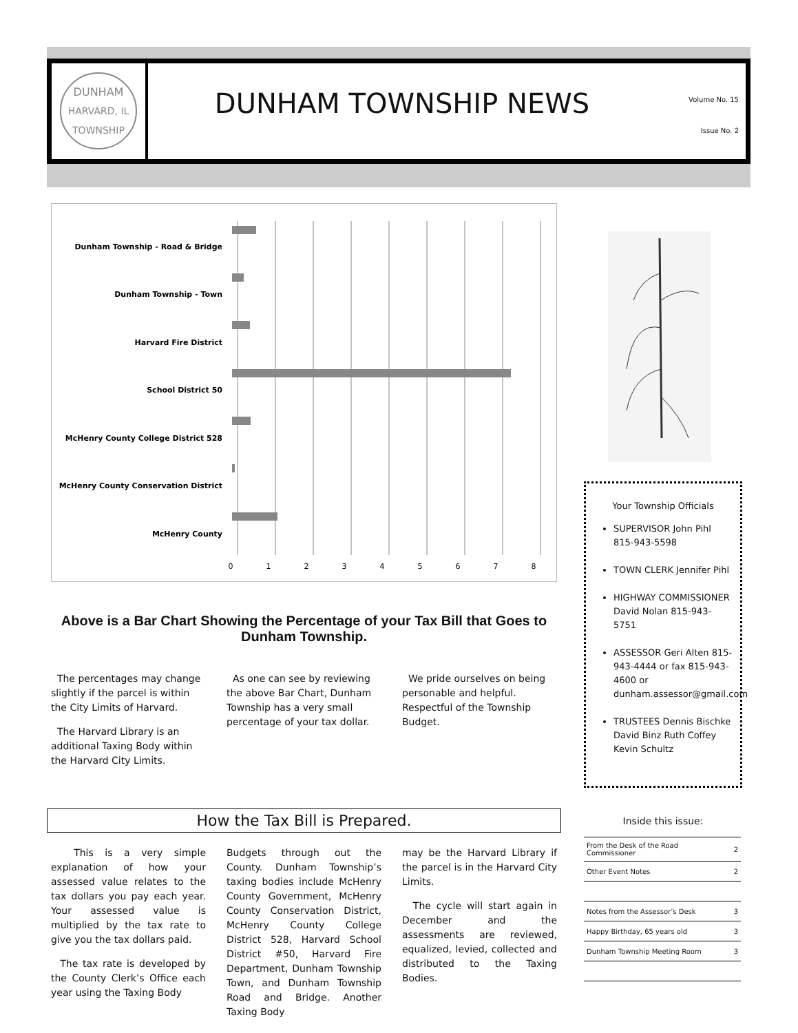DUNHAM
HARVARD, IL
TOWNSHIP
DUNHAM TOWNSHIP NEWS
Volume No. 15
Issue No. 2
Dunham Township - Road & Bridge
Dunham Township - Town
Harvard Fire District
School District 50
McHenry County College District 528
McHenry County Conservation District
McHenry County
0
1
2
3
4
5
6
7
8
Above is a Bar Chart Showing the Percentage of your Tax Bill that Goes to Dunham Township.
The percentages may change slightly if the parcel is within the City Limits of Harvard.
The Harvard Library is an additional Taxing Body within the Harvard City Limits.
As one can see by reviewing the above Bar Chart, Dunham Township has a very small percentage of your tax dollar.
We pride ourselves on being personable and helpful. Respectful of the Township Budget.
How the Tax Bill is Prepared.
This is a very simple explanation of how your assessed value relates to the tax dollars you pay each year. Your assessed value is multiplied by the tax rate to give you the tax dollars paid.
The tax rate is developed by the County Clerk’s Office each year using the Taxing Body
Budgets through out the County. Dunham Township’s taxing bodies include McHenry County Government, McHenry County Conservation District, McHenry County College District 528, Harvard School District #50, Harvard Fire Department, Dunham Township Town, and Dunham Township Road and Bridge. Another Taxing Body
may be the Harvard Library if the parcel is in the Harvard City Limits.
The cycle will start again in December and the assessments are reviewed, equalized, levied, collected and distributed to the Taxing Bodies.
Your Township Officials
SUPERVISOR John Pihl 815-943-5598
TOWN CLERK Jennifer Pihl
HIGHWAY COMMISSIONER David Nolan 815-943-5751
ASSESSOR Geri Alten 815-943-4444 or fax 815-943-4600 or dunham.assessor@gmail.com
TRUSTEES Dennis Bischke David Binz Ruth Coffey Kevin Schultz
Inside this issue:
| From the Desk of the Road Commissioner | 2 |
| Other Event Notes | 2 |
| Notes from the Assessor’s Desk | 3 |
| Happy Birthday, 65 years old | 3 |
| Dunham Township Meeting Room | 3 |